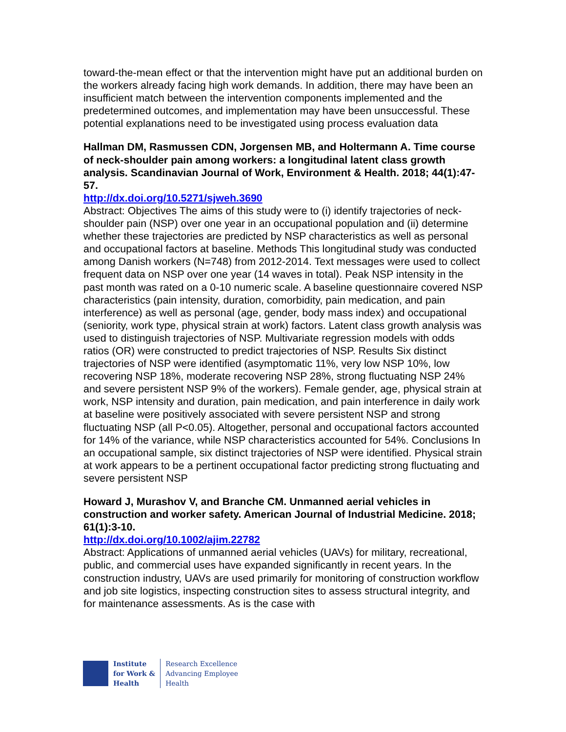toward-the-mean effect or that the intervention might have put an additional burden on the workers already facing high work demands. In addition, there may have been an insufficient match between the intervention components implemented and the predetermined outcomes, and implementation may have been unsuccessful. These potential explanations need to be investigated using process evaluation data
Hallman DM, Rasmussen CDN, Jorgensen MB, and Holtermann A. Time course of neck-shoulder pain among workers: a longitudinal latent class growth analysis. Scandinavian Journal of Work, Environment & Health. 2018; 44(1):47-57.
http://dx.doi.org/10.5271/sjweh.3690
Abstract: Objectives The aims of this study were to (i) identify trajectories of neck-shoulder pain (NSP) over one year in an occupational population and (ii) determine whether these trajectories are predicted by NSP characteristics as well as personal and occupational factors at baseline. Methods This longitudinal study was conducted among Danish workers (N=748) from 2012-2014. Text messages were used to collect frequent data on NSP over one year (14 waves in total). Peak NSP intensity in the past month was rated on a 0-10 numeric scale. A baseline questionnaire covered NSP characteristics (pain intensity, duration, comorbidity, pain medication, and pain interference) as well as personal (age, gender, body mass index) and occupational (seniority, work type, physical strain at work) factors. Latent class growth analysis was used to distinguish trajectories of NSP. Multivariate regression models with odds ratios (OR) were constructed to predict trajectories of NSP. Results Six distinct trajectories of NSP were identified (asymptomatic 11%, very low NSP 10%, low recovering NSP 18%, moderate recovering NSP 28%, strong fluctuating NSP 24% and severe persistent NSP 9% of the workers). Female gender, age, physical strain at work, NSP intensity and duration, pain medication, and pain interference in daily work at baseline were positively associated with severe persistent NSP and strong fluctuating NSP (all P<0.05). Altogether, personal and occupational factors accounted for 14% of the variance, while NSP characteristics accounted for 54%. Conclusions In an occupational sample, six distinct trajectories of NSP were identified. Physical strain at work appears to be a pertinent occupational factor predicting strong fluctuating and severe persistent NSP
Howard J, Murashov V, and Branche CM. Unmanned aerial vehicles in construction and worker safety. American Journal of Industrial Medicine. 2018; 61(1):3-10.
http://dx.doi.org/10.1002/ajim.22782
Abstract: Applications of unmanned aerial vehicles (UAVs) for military, recreational, public, and commercial uses have expanded significantly in recent years. In the construction industry, UAVs are used primarily for monitoring of construction workflow and job site logistics, inspecting construction sites to assess structural integrity, and for maintenance assessments. As is the case with
Institute
for Work &
Health
Research Excellence
Advancing Employee
Health